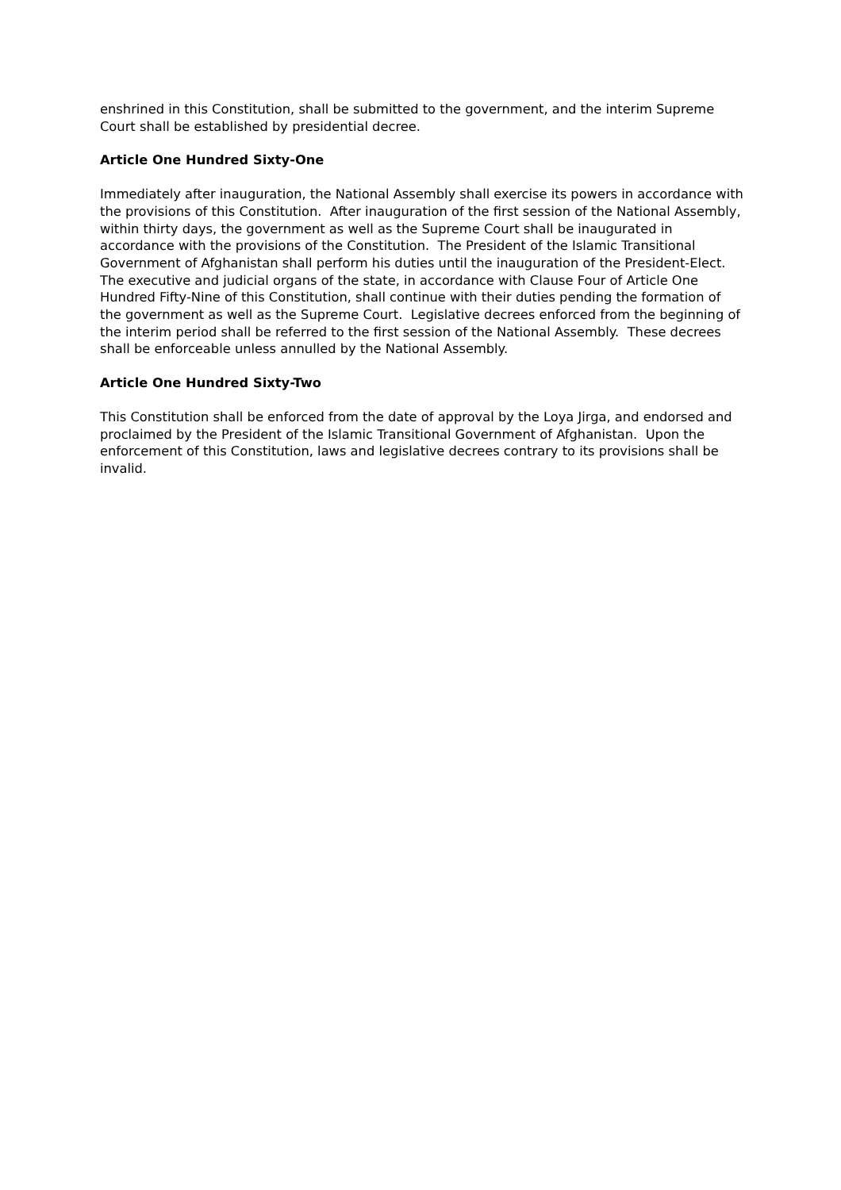enshrined in this Constitution, shall be submitted to the government, and the interim Supreme Court shall be established by presidential decree.
Article One Hundred Sixty-One
Immediately after inauguration, the National Assembly shall exercise its powers in accordance with the provisions of this Constitution. After inauguration of the first session of the National Assembly, within thirty days, the government as well as the Supreme Court shall be inaugurated in accordance with the provisions of the Constitution. The President of the Islamic Transitional Government of Afghanistan shall perform his duties until the inauguration of the President-Elect. The executive and judicial organs of the state, in accordance with Clause Four of Article One Hundred Fifty-Nine of this Constitution, shall continue with their duties pending the formation of the government as well as the Supreme Court. Legislative decrees enforced from the beginning of the interim period shall be referred to the first session of the National Assembly. These decrees shall be enforceable unless annulled by the National Assembly.
Article One Hundred Sixty-Two
This Constitution shall be enforced from the date of approval by the Loya Jirga, and endorsed and proclaimed by the President of the Islamic Transitional Government of Afghanistan. Upon the enforcement of this Constitution, laws and legislative decrees contrary to its provisions shall be invalid.